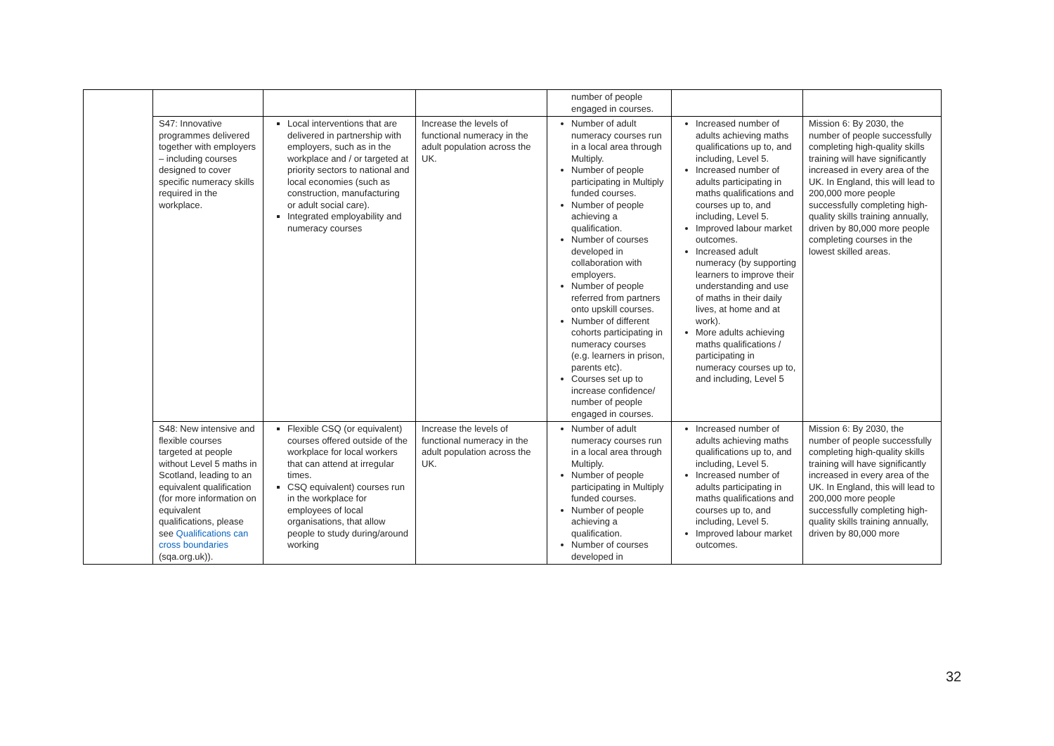| | | | | number of people engaged in courses. | | |
| | S47: Innovative programmes delivered together with employers – including courses designed to cover specific numeracy skills required in the workplace. | Local interventions that are delivered in partnership with employers, such as in the workplace and / or targeted at priority sectors to national and local economies (such as construction, manufacturing or adult social care). Integrated employability and numeracy courses | Increase the levels of functional numeracy in the adult population across the UK. | Number of adult numeracy courses run in a local area through Multiply. Number of people participating in Multiply funded courses. Number of people achieving a qualification. Number of courses developed in collaboration with employers. Number of people referred from partners onto upskill courses. Number of different cohorts participating in numeracy courses (e.g. learners in prison, parents etc). Courses set up to increase confidence/ number of people engaged in courses. | Increased number of adults achieving maths qualifications up to, and including, Level 5. Increased number of adults participating in maths qualifications and courses up to, and including, Level 5. Improved labour market outcomes. Increased adult numeracy (by supporting learners to improve their understanding and use of maths in their daily lives, at home and at work). More adults achieving maths qualifications / participating in numeracy courses up to, and including, Level 5 | Mission 6: By 2030, the number of people successfully completing high-quality skills training will have significantly increased in every area of the UK. In England, this will lead to 200,000 more people successfully completing high-quality skills training annually, driven by 80,000 more people completing courses in the lowest skilled areas. |
| | S48: New intensive and flexible courses targeted at people without Level 5 maths in Scotland, leading to an equivalent qualification (for more information on equivalent qualifications, please see Qualifications can cross boundaries (sqa.org.uk)). | Flexible CSQ (or equivalent) courses offered outside of the workplace for local workers that can attend at irregular times. CSQ equivalent) courses run in the workplace for employees of local organisations, that allow people to study during/around working | Increase the levels of functional numeracy in the adult population across the UK. | Number of adult numeracy courses run in a local area through Multiply. Number of people participating in Multiply funded courses. Number of people achieving a qualification. Number of courses developed in | Increased number of adults achieving maths qualifications up to, and including, Level 5. Increased number of adults participating in maths qualifications and courses up to, and including, Level 5. Improved labour market outcomes. | Mission 6: By 2030, the number of people successfully completing high-quality skills training will have significantly increased in every area of the UK. In England, this will lead to 200,000 more people successfully completing high-quality skills training annually, driven by 80,000 more |
32